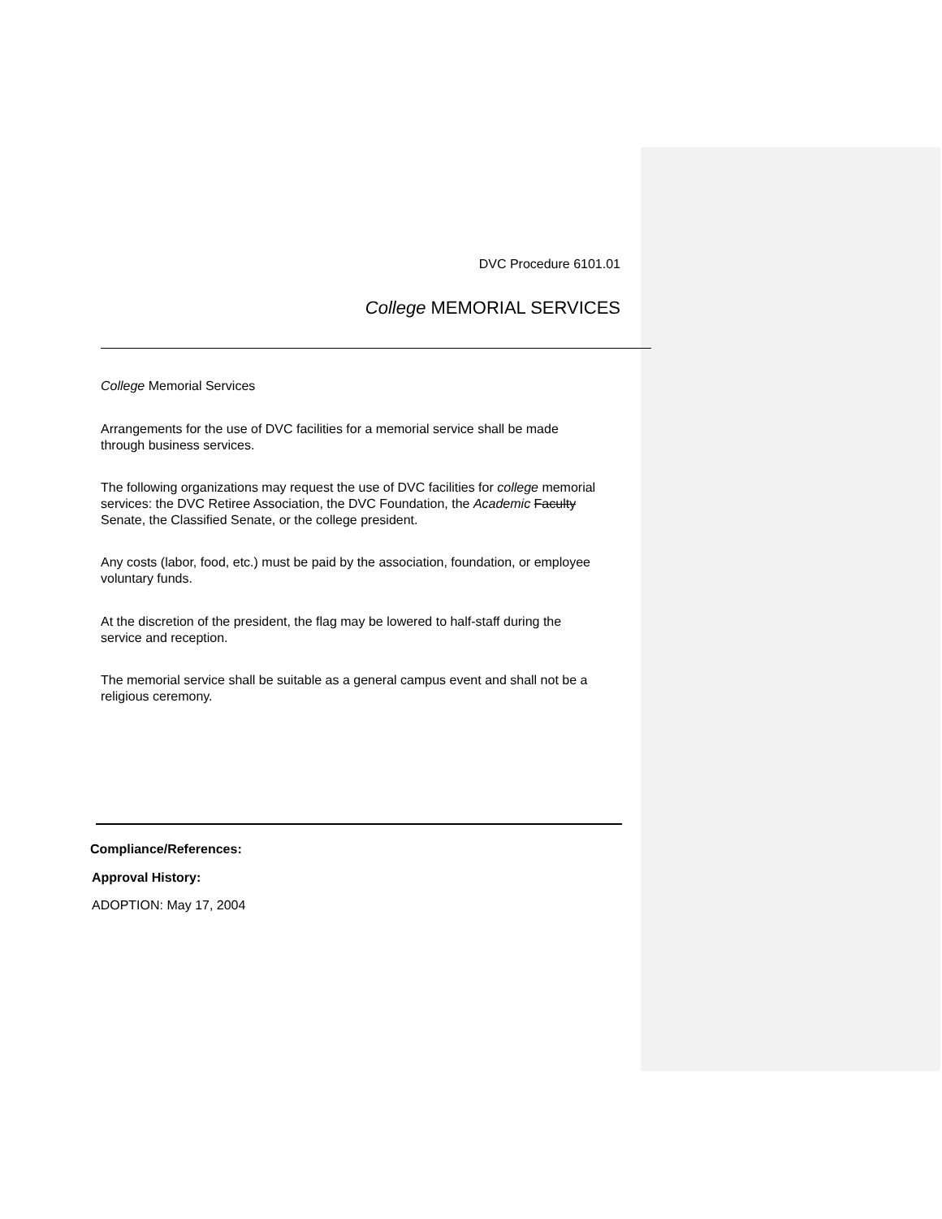DVC Procedure 6101.01
College MEMORIAL SERVICES
College Memorial Services
Arrangements for the use of DVC facilities for a memorial service shall be made through business services.
The following organizations may request the use of DVC facilities for college memorial services: the DVC Retiree Association, the DVC Foundation, the Academic Faculty Senate, the Classified Senate, or the college president.
Any costs (labor, food, etc.) must be paid by the association, foundation, or employee voluntary funds.
At the discretion of the president, the flag may be lowered to half-staff during the service and reception.
The memorial service shall be suitable as a general campus event and shall not be a religious ceremony.
Compliance/References:
Approval History:
ADOPTION: May 17, 2004